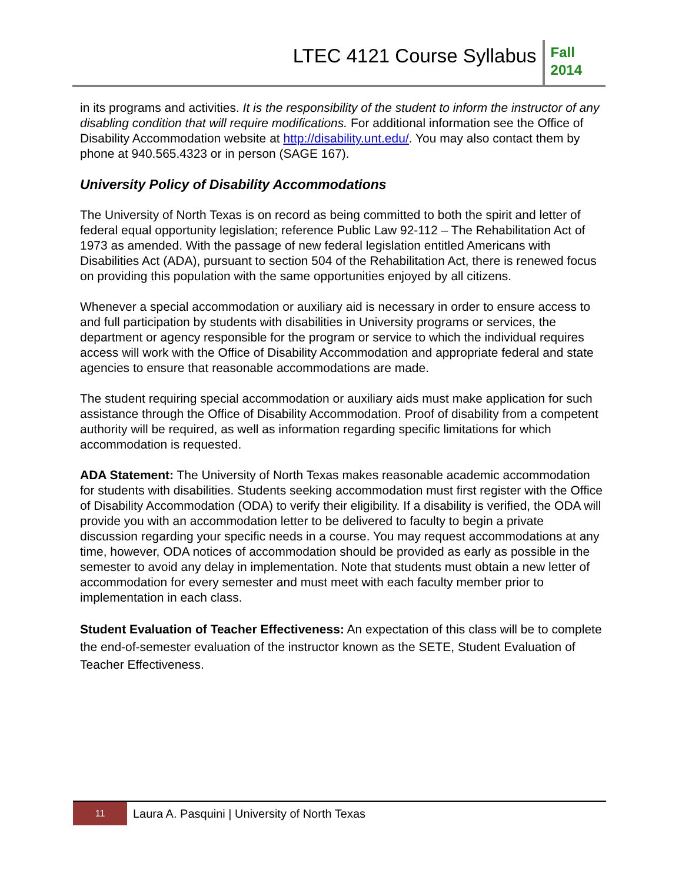LTEC 4121 Course Syllabus
Fall
2014
in its programs and activities. It is the responsibility of the student to inform the instructor of any disabling condition that will require modifications. For additional information see the Office of Disability Accommodation website at http://disability.unt.edu/. You may also contact them by phone at 940.565.4323 or in person (SAGE 167).
University Policy of Disability Accommodations
The University of North Texas is on record as being committed to both the spirit and letter of federal equal opportunity legislation; reference Public Law 92-112 – The Rehabilitation Act of 1973 as amended. With the passage of new federal legislation entitled Americans with Disabilities Act (ADA), pursuant to section 504 of the Rehabilitation Act, there is renewed focus on providing this population with the same opportunities enjoyed by all citizens.
Whenever a special accommodation or auxiliary aid is necessary in order to ensure access to and full participation by students with disabilities in University programs or services, the department or agency responsible for the program or service to which the individual requires access will work with the Office of Disability Accommodation and appropriate federal and state agencies to ensure that reasonable accommodations are made.
The student requiring special accommodation or auxiliary aids must make application for such assistance through the Office of Disability Accommodation. Proof of disability from a competent authority will be required, as well as information regarding specific limitations for which accommodation is requested.
ADA Statement: The University of North Texas makes reasonable academic accommodation for students with disabilities. Students seeking accommodation must first register with the Office of Disability Accommodation (ODA) to verify their eligibility. If a disability is verified, the ODA will provide you with an accommodation letter to be delivered to faculty to begin a private discussion regarding your specific needs in a course. You may request accommodations at any time, however, ODA notices of accommodation should be provided as early as possible in the semester to avoid any delay in implementation. Note that students must obtain a new letter of accommodation for every semester and must meet with each faculty member prior to implementation in each class.
Student Evaluation of Teacher Effectiveness: An expectation of this class will be to complete the end-of-semester evaluation of the instructor known as the SETE, Student Evaluation of Teacher Effectiveness.
11
Laura A. Pasquini | University of North Texas